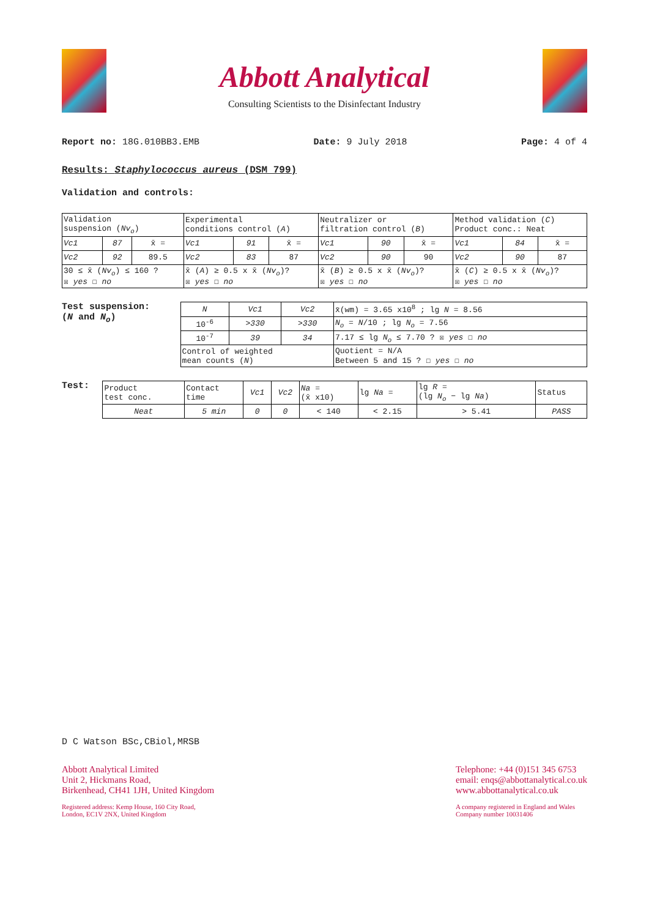Abbott Analytical
Consulting Scientists to the Disinfectant Industry
Report no: 18G.010BB3.EMB Date: 9 July 2018 Page: 4 of 4
Results: Staphylococcus aureus (DSM 799)
Validation and controls:
| Validation suspension ( Nv<sub>o</sub> ) | | | Experimental conditions control ( A ) | | | Neutralizer or filtration control ( B ) | | | Method validation ( C ) Product conc.: Neat | | |
| Vc1 | 87 | x̄ = | Vc1 | 91 | x̄ = | Vc1 | 90 | x̄ = | Vc1 | 84 | x̄ = |
| Vc2 | 92 | 89.5 | Vc2 | 83 | 87 | Vc2 | 90 | 90 | Vc2 | 90 | 87 |
| 30 ≤ x̄ ( Nv<sub>o</sub> ) ≤ 160 ? ☒ yes ☐ no | | | x̄ ( A ) ≥ 0.5 x x̄ ( Nv<sub>o</sub> )? ☒ yes ☐ no | | | x̄ ( B ) ≥ 0.5 x x̄ ( Nv<sub>o</sub> )? ☒ yes ☐ no | | | x̄ ( C ) ≥ 0.5 x x̄ ( Nv<sub>o</sub> )? ☒ yes ☐ no | | |
Test suspension:
(N and N<sub>o</sub>)
| N | Vc1 | Vc2 | x̄(wm) = 3.65 x10<sup>8</sup> ; lg N = 8.56 |
| 10<sup>-6</sup> | >330 | >330 | N<sub>o</sub> = N /10 ; lg N<sub>o</sub> = 7.56 |
| 10<sup>-7</sup> | 39 | 34 | 7.17 ≤ lg N<sub>o</sub> ≤ 7.70 ? ☒ yes ☐ no |
| Control of weighted mean counts ( N ) | | | Quotient = N/A Between 5 and 15 ? ☐ yes ☐ no |
Test:
| Product test conc. | Contact time | Vc1 | Vc2 | Na = (x̄ x10) | lg Na = | lg R = (lg N<sub>o</sub> − lg Na ) | Status |
| Neat | 5 min | 0 | 0 | < 140 | < 2.15 | > 5.41 | PASS |
D C Watson BSc,CBiol,MRSB
Abbott Analytical Limited
Unit 2, Hickmans Road,
Birkenhead, CH41 1JH, United Kingdom
Registered address: Kemp House, 160 City Road,
London, EC1V 2NX, United Kingdom
Telephone: +44 (0)151 345 6753
email: enqs@abbottanalytical.co.uk
www.abbottanalytical.co.uk
A company registered in England and Wales
Company number 10031406